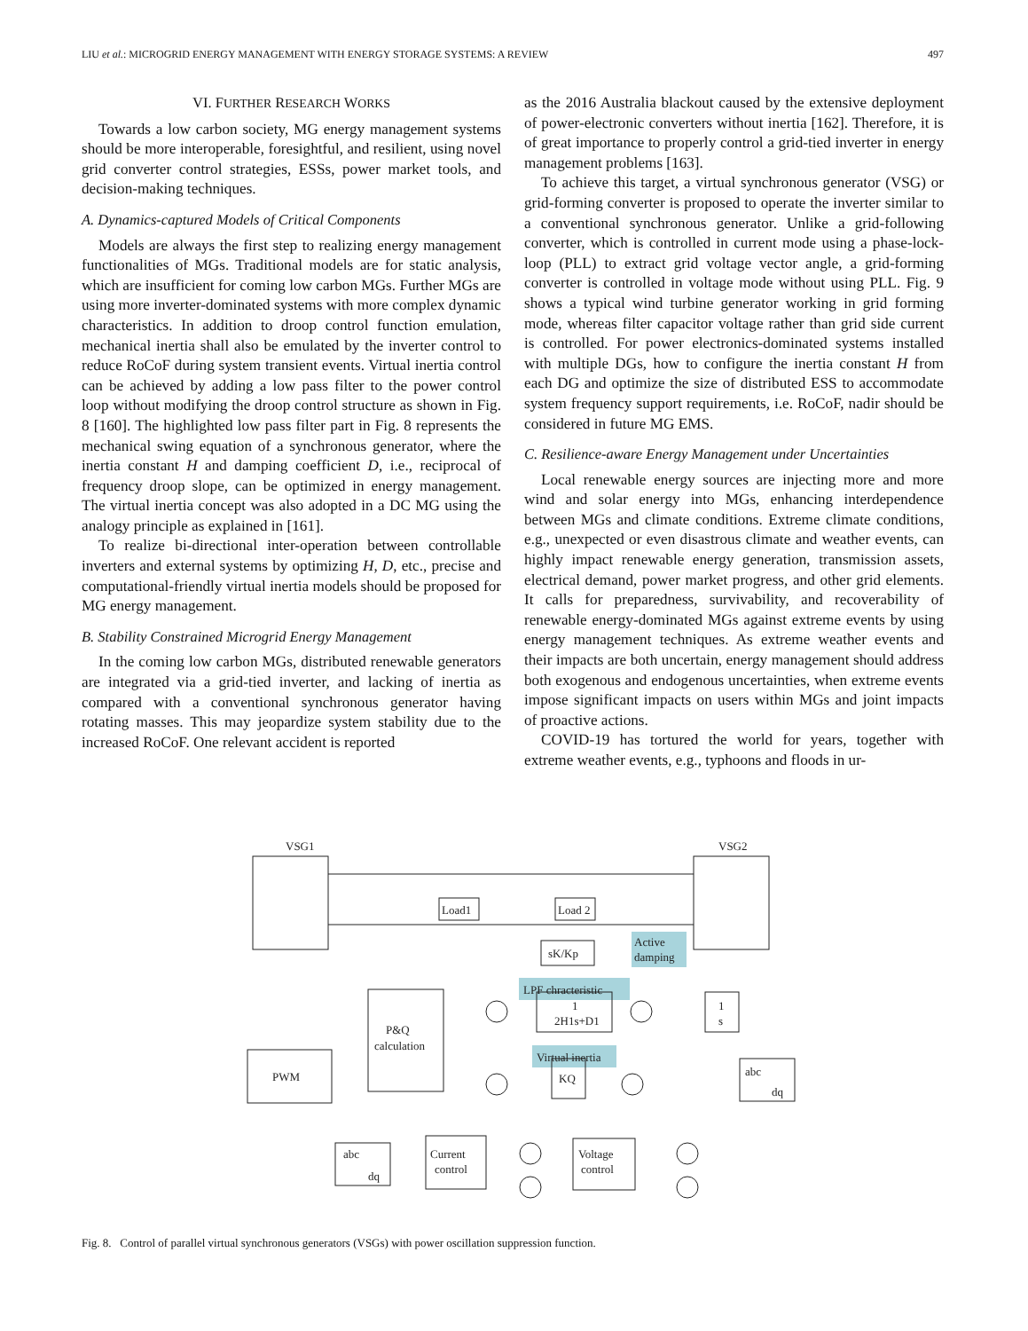LIU et al.: MICROGRID ENERGY MANAGEMENT WITH ENERGY STORAGE SYSTEMS: A REVIEW 497
VI. FURTHER RESEARCH WORKS
Towards a low carbon society, MG energy management systems should be more interoperable, foresightful, and resilient, using novel grid converter control strategies, ESSs, power market tools, and decision-making techniques.
A. Dynamics-captured Models of Critical Components
Models are always the first step to realizing energy management functionalities of MGs. Traditional models are for static analysis, which are insufficient for coming low carbon MGs. Further MGs are using more inverter-dominated systems with more complex dynamic characteristics. In addition to droop control function emulation, mechanical inertia shall also be emulated by the inverter control to reduce RoCoF during system transient events. Virtual inertia control can be achieved by adding a low pass filter to the power control loop without modifying the droop control structure as shown in Fig. 8 [160]. The highlighted low pass filter part in Fig. 8 represents the mechanical swing equation of a synchronous generator, where the inertia constant H and damping coefficient D, i.e., reciprocal of frequency droop slope, can be optimized in energy management. The virtual inertia concept was also adopted in a DC MG using the analogy principle as explained in [161].
To realize bi-directional inter-operation between controllable inverters and external systems by optimizing H, D, etc., precise and computational-friendly virtual inertia models should be proposed for MG energy management.
B. Stability Constrained Microgrid Energy Management
In the coming low carbon MGs, distributed renewable generators are integrated via a grid-tied inverter, and lacking of inertia as compared with a conventional synchronous generator having rotating masses. This may jeopardize system stability due to the increased RoCoF. One relevant accident is reported
as the 2016 Australia blackout caused by the extensive deployment of power-electronic converters without inertia [162]. Therefore, it is of great importance to properly control a grid-tied inverter in energy management problems [163].
To achieve this target, a virtual synchronous generator (VSG) or grid-forming converter is proposed to operate the inverter similar to a conventional synchronous generator. Unlike a grid-following converter, which is controlled in current mode using a phase-lock-loop (PLL) to extract grid voltage vector angle, a grid-forming converter is controlled in voltage mode without using PLL. Fig. 9 shows a typical wind turbine generator working in grid forming mode, whereas filter capacitor voltage rather than grid side current is controlled. For power electronics-dominated systems installed with multiple DGs, how to configure the inertia constant H from each DG and optimize the size of distributed ESS to accommodate system frequency support requirements, i.e. RoCoF, nadir should be considered in future MG EMS.
C. Resilience-aware Energy Management under Uncertainties
Local renewable energy sources are injecting more and more wind and solar energy into MGs, enhancing interdependence between MGs and climate conditions. Extreme climate conditions, e.g., unexpected or even disastrous climate and weather events, can highly impact renewable energy generation, transmission assets, electrical demand, power market progress, and other grid elements. It calls for preparedness, survivability, and recoverability of renewable energy-dominated MGs against extreme events by using energy management techniques. As extreme weather events and their impacts are both uncertain, energy management should address both exogenous and endogenous uncertainties, when extreme events impose significant impacts on users within MGs and joint impacts of proactive actions.
COVID-19 has tortured the world for years, together with extreme weather events, e.g., typhoons and floods in ur-
VSG1
VSG2
Load1
Load 2
sK/Kp
Active
damping
LPF chracteristic
Virtual inertia
P&Q
calculation
PWM
1
2H1s+D1
1
s
KQ
abc
dq
Current
control
Voltage
control
abc
dq
Fig. 8. Control of parallel virtual synchronous generators (VSGs) with power oscillation suppression function.